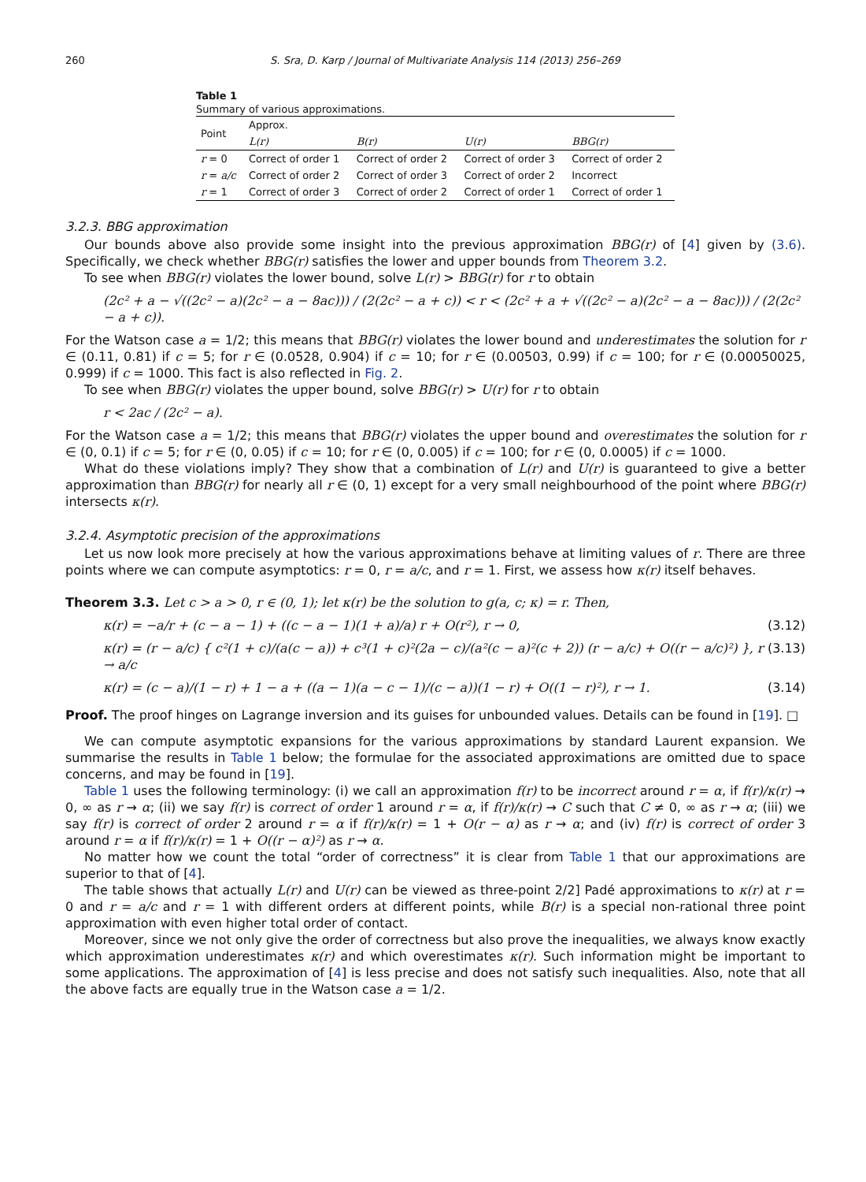260 S. Sra, D. Karp / Journal of Multivariate Analysis 114 (2013) 256–269
Table 1
Summary of various approximations.
| Point | Approx. | | | |
| --- | --- | --- | --- | --- |
| | L(r) | B(r) | U(r) | BBG(r) |
| r = 0 | Correct of order 1 | Correct of order 2 | Correct of order 3 | Correct of order 2 |
| r = a/c | Correct of order 2 | Correct of order 3 | Correct of order 2 | Incorrect |
| r = 1 | Correct of order 3 | Correct of order 2 | Correct of order 1 | Correct of order 1 |
3.2.3. BBG approximation
Our bounds above also provide some insight into the previous approximation BBG(r) of [4] given by (3.6). Specifically, we check whether BBG(r) satisfies the lower and upper bounds from Theorem 3.2.
To see when BBG(r) violates the lower bound, solve L(r) > BBG(r) for r to obtain
(2c² + a − √((2c² − a)(2c² − a − 8ac))) / (2(2c² − a + c)) < r < (2c² + a + √((2c² − a)(2c² − a − 8ac))) / (2(2c² − a + c)).
For the Watson case a = 1/2; this means that BBG(r) violates the lower bound and underestimates the solution for r ∈ (0.11, 0.81) if c = 5; for r ∈ (0.0528, 0.904) if c = 10; for r ∈ (0.00503, 0.99) if c = 100; for r ∈ (0.00050025, 0.999) if c = 1000. This fact is also reflected in Fig. 2.
To see when BBG(r) violates the upper bound, solve BBG(r) > U(r) for r to obtain
r < 2ac / (2c² − a).
For the Watson case a = 1/2; this means that BBG(r) violates the upper bound and overestimates the solution for r ∈ (0, 0.1) if c = 5; for r ∈ (0, 0.05) if c = 10; for r ∈ (0, 0.005) if c = 100; for r ∈ (0, 0.0005) if c = 1000.
What do these violations imply? They show that a combination of L(r) and U(r) is guaranteed to give a better approximation than BBG(r) for nearly all r ∈ (0, 1) except for a very small neighbourhood of the point where BBG(r) intersects κ(r).
3.2.4. Asymptotic precision of the approximations
Let us now look more precisely at how the various approximations behave at limiting values of r. There are three points where we can compute asymptotics: r = 0, r = a/c, and r = 1. First, we assess how κ(r) itself behaves.
Theorem 3.3. Let c > a > 0, r ∈ (0, 1); let κ(r) be the solution to g(a, c; κ) = r. Then,
κ(r) = −a/r + (c − a − 1) + ((c − a − 1)(1 + a)/a) r + O(r²), r → 0, (3.12)
κ(r) = (r − a/c) { c²(1 + c)/(a(c − a)) + c³(1 + c)²(2a − c)/(a²(c − a)²(c + 2)) (r − a/c) + O((r − a/c)²) }, r → a/c (3.13)
κ(r) = (c − a)/(1 − r) + 1 − a + ((a − 1)(a − c − 1)/(c − a))(1 − r) + O((1 − r)²), r → 1. (3.14)
Proof. The proof hinges on Lagrange inversion and its guises for unbounded values. Details can be found in [19]. □
We can compute asymptotic expansions for the various approximations by standard Laurent expansion. We summarise the results in Table 1 below; the formulae for the associated approximations are omitted due to space concerns, and may be found in [19].
Table 1 uses the following terminology: (i) we call an approximation f(r) to be incorrect around r = α, if f(r)/κ(r) → 0, ∞ as r → α; (ii) we say f(r) is correct of order 1 around r = α, if f(r)/κ(r) → C such that C ≠ 0, ∞ as r → α; (iii) we say f(r) is correct of order 2 around r = α if f(r)/κ(r) = 1 + O(r − α) as r → α; and (iv) f(r) is correct of order 3 around r = α if f(r)/κ(r) = 1 + O((r − α)²) as r → α.
No matter how we count the total “order of correctness” it is clear from Table 1 that our approximations are superior to that of [4].
The table shows that actually L(r) and U(r) can be viewed as three-point 2/2] Padé approximations to κ(r) at r = 0 and r = a/c and r = 1 with different orders at different points, while B(r) is a special non-rational three point approximation with even higher total order of contact.
Moreover, since we not only give the order of correctness but also prove the inequalities, we always know exactly which approximation underestimates κ(r) and which overestimates κ(r). Such information might be important to some applications. The approximation of [4] is less precise and does not satisfy such inequalities. Also, note that all the above facts are equally true in the Watson case a = 1/2.